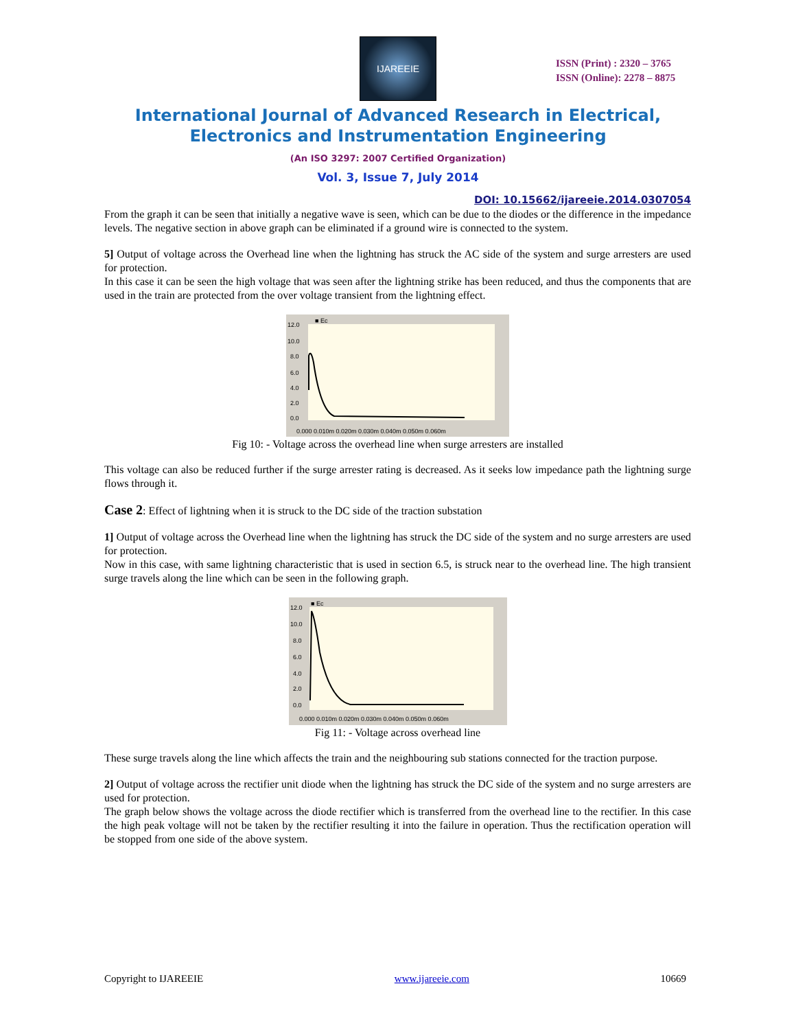IJAREEIE
ISSN (Print) : 2320 – 3765
ISSN (Online): 2278 – 8875
International Journal of Advanced Research in Electrical,
Electronics and Instrumentation Engineering
(An ISO 3297: 2007 Certified Organization)
Vol. 3, Issue 7, July 2014
DOI: 10.15662/ijareeie.2014.0307054
From the graph it can be seen that initially a negative wave is seen, which can be due to the diodes or the difference in the impedance levels. The negative section in above graph can be eliminated if a ground wire is connected to the system.
5] Output of voltage across the Overhead line when the lightning has struck the AC side of the system and surge arresters are used for protection.
In this case it can be seen the high voltage that was seen after the lightning strike has been reduced, and thus the components that are used in the train are protected from the over voltage transient from the lightning effect.
■ Ec
12.0
10.0
8.0
6.0
4.0
2.0
0.0
0.000 0.010m 0.020m 0.030m 0.040m 0.050m 0.060m
Fig 10: - Voltage across the overhead line when surge arresters are installed
This voltage can also be reduced further if the surge arrester rating is decreased. As it seeks low impedance path the lightning surge flows through it.
Case 2: Effect of lightning when it is struck to the DC side of the traction substation
1] Output of voltage across the Overhead line when the lightning has struck the DC side of the system and no surge arresters are used for protection.
Now in this case, with same lightning characteristic that is used in section 6.5, is struck near to the overhead line. The high transient surge travels along the line which can be seen in the following graph.
■ Ec
12.0
10.0
8.0
6.0
4.0
2.0
0.0
0.000 0.010m 0.020m 0.030m 0.040m 0.050m 0.060m
Fig 11: - Voltage across overhead line
These surge travels along the line which affects the train and the neighbouring sub stations connected for the traction purpose.
2] Output of voltage across the rectifier unit diode when the lightning has struck the DC side of the system and no surge arresters are used for protection.
The graph below shows the voltage across the diode rectifier which is transferred from the overhead line to the rectifier. In this case the high peak voltage will not be taken by the rectifier resulting it into the failure in operation. Thus the rectification operation will be stopped from one side of the above system.
Copyright to IJAREEIE www.ijareeie.com 10669